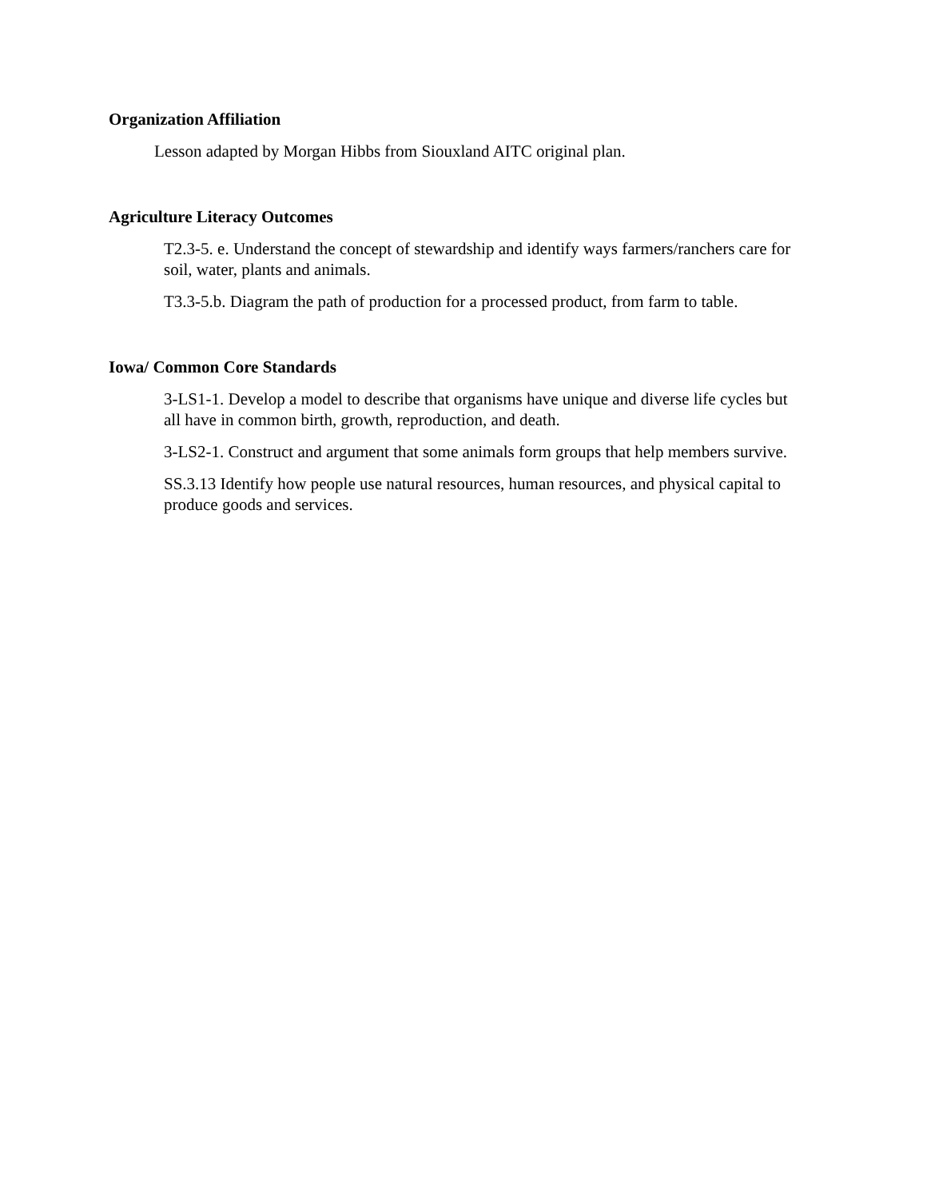Organization Affiliation
Lesson adapted by Morgan Hibbs from Siouxland AITC original plan.
Agriculture Literacy Outcomes
T2.3-5. e. Understand the concept of stewardship and identify ways farmers/ranchers care for soil, water, plants and animals.
T3.3-5.b. Diagram the path of production for a processed product, from farm to table.
Iowa/ Common Core Standards
3-LS1-1. Develop a model to describe that organisms have unique and diverse life cycles but all have in common birth, growth, reproduction, and death.
3-LS2-1. Construct and argument that some animals form groups that help members survive.
SS.3.13 Identify how people use natural resources, human resources, and physical capital to produce goods and services.